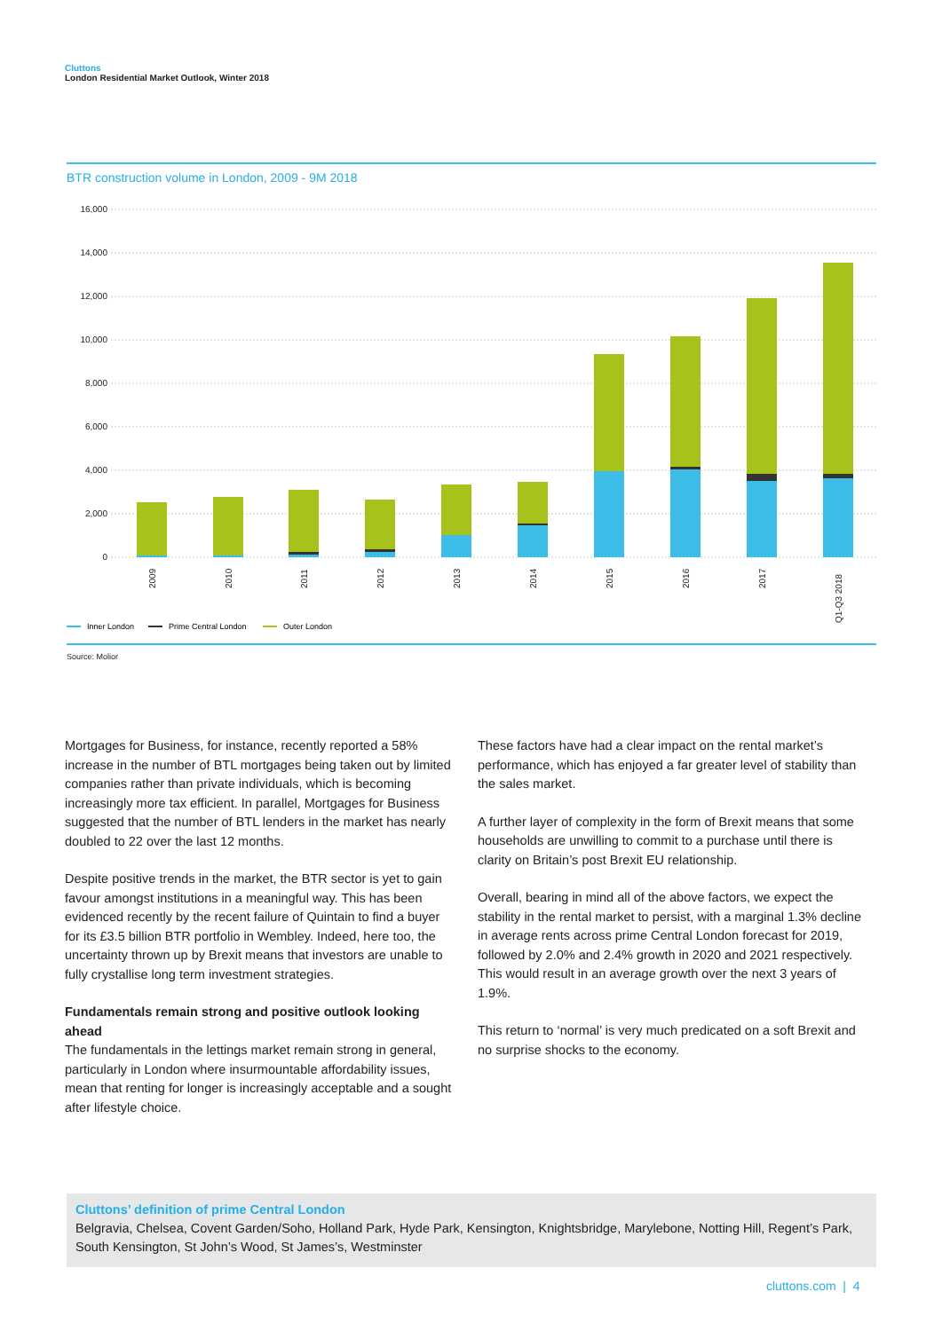Cluttons
London Residential Market Outlook, Winter 2018
BTR construction volume in London, 2009 - 9M 2018
16,000
14,000
12,000
10,000
8,000
6,000
4,000
2,000
0
2009
2010
2011
2012
2013
2014
2015
2016
2017
Q1-Q3 2018
Inner London
Prime Central London
Outer London
Source: Molior
Mortgages for Business, for instance, recently reported a 58% increase in the number of BTL mortgages being taken out by limited companies rather than private individuals, which is becoming increasingly more tax efficient. In parallel, Mortgages for Business suggested that the number of BTL lenders in the market has nearly doubled to 22 over the last 12 months.
Despite positive trends in the market, the BTR sector is yet to gain favour amongst institutions in a meaningful way. This has been evidenced recently by the recent failure of Quintain to find a buyer for its £3.5 billion BTR portfolio in Wembley. Indeed, here too, the uncertainty thrown up by Brexit means that investors are unable to fully crystallise long term investment strategies.
Fundamentals remain strong and positive outlook looking ahead
The fundamentals in the lettings market remain strong in general, particularly in London where insurmountable affordability issues, mean that renting for longer is increasingly acceptable and a sought after lifestyle choice.
These factors have had a clear impact on the rental market’s performance, which has enjoyed a far greater level of stability than the sales market.
A further layer of complexity in the form of Brexit means that some households are unwilling to commit to a purchase until there is clarity on Britain’s post Brexit EU relationship.
Overall, bearing in mind all of the above factors, we expect the stability in the rental market to persist, with a marginal 1.3% decline in average rents across prime Central London forecast for 2019, followed by 2.0% and 2.4% growth in 2020 and 2021 respectively. This would result in an average growth over the next 3 years of 1.9%.
This return to ‘normal’ is very much predicated on a soft Brexit and no surprise shocks to the economy.
Cluttons’ definition of prime Central London
Belgravia, Chelsea, Covent Garden/Soho, Holland Park, Hyde Park, Kensington, Knightsbridge, Marylebone, Notting Hill, Regent’s Park, South Kensington, St John’s Wood, St James’s, Westminster
cluttons.com | 4